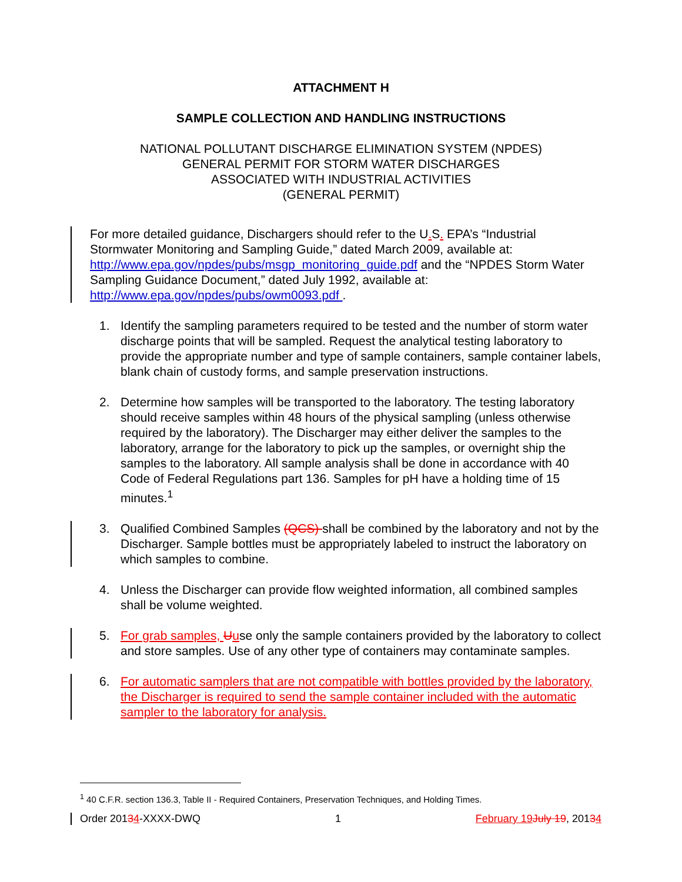ATTACHMENT H
SAMPLE COLLECTION AND HANDLING INSTRUCTIONS
NATIONAL POLLUTANT DISCHARGE ELIMINATION SYSTEM (NPDES)
GENERAL PERMIT FOR STORM WATER DISCHARGES
ASSOCIATED WITH INDUSTRIAL ACTIVITIES
(GENERAL PERMIT)
For more detailed guidance, Dischargers should refer to the U. S. EPA’s “Industrial Stormwater Monitoring and Sampling Guide,” dated March 2009, available at: http://www.epa.gov/npdes/pubs/msgp_monitoring_guide.pdf and the “NPDES Storm Water Sampling Guidance Document,” dated July 1992, available at: http://www.epa.gov/npdes/pubs/owm0093.pdf .
1. Identify the sampling parameters required to be tested and the number of storm water discharge points that will be sampled. Request the analytical testing laboratory to provide the appropriate number and type of sample containers, sample container labels, blank chain of custody forms, and sample preservation instructions.
2. Determine how samples will be transported to the laboratory. The testing laboratory should receive samples within 48 hours of the physical sampling (unless otherwise required by the laboratory). The Discharger may either deliver the samples to the laboratory, arrange for the laboratory to pick up the samples, or overnight ship the samples to the laboratory. All sample analysis shall be done in accordance with 40 Code of Federal Regulations part 136. Samples for pH have a holding time of 15 minutes.<sup>1</sup>
3. Qualified Combined Samples (QCS) shall be combined by the laboratory and not by the Discharger. Sample bottles must be appropriately labeled to instruct the laboratory on which samples to combine.
4. Unless the Discharger can provide flow weighted information, all combined samples shall be volume weighted.
5. For grab samples, Uuse only the sample containers provided by the laboratory to collect and store samples. Use of any other type of containers may contaminate samples.
6. For automatic samplers that are not compatible with bottles provided by the laboratory, the Discharger is required to send the sample container included with the automatic sampler to the laboratory for analysis.
<sup>1</sup> 40 C.F.R. section 136.3, Table II - Required Containers, Preservation Techniques, and Holding Times.
Order 20134-XXXX-DWQ 1 February 19 July 19, 20134